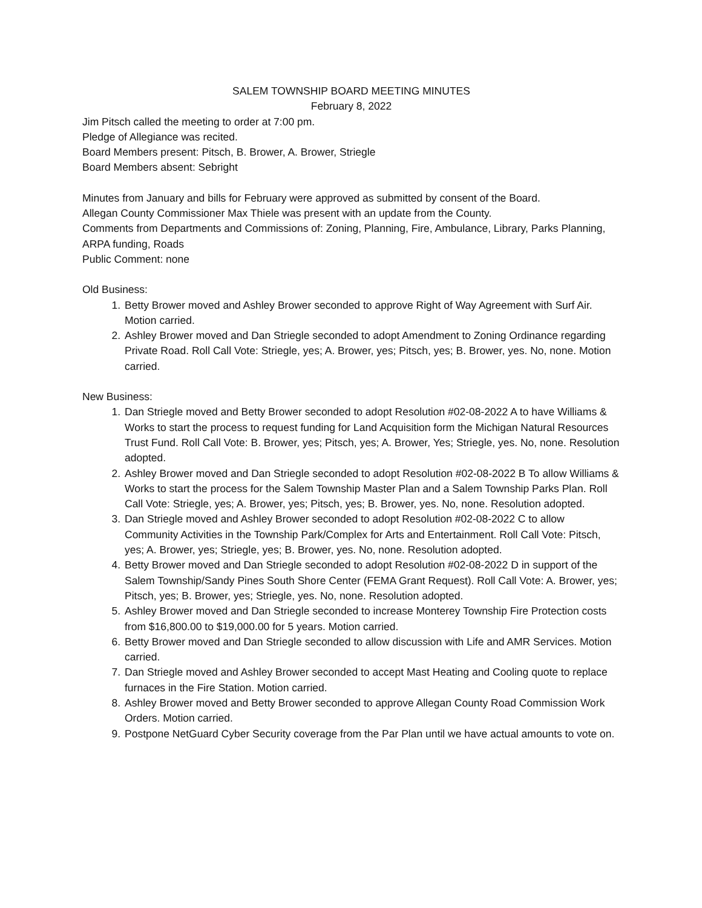SALEM TOWNSHIP BOARD MEETING MINUTES
February 8, 2022
Jim Pitsch called the meeting to order at 7:00 pm.
Pledge of Allegiance was recited.
Board Members present: Pitsch, B. Brower, A. Brower, Striegle
Board Members absent: Sebright
Minutes from January and bills for February were approved as submitted by consent of the Board.
Allegan County Commissioner Max Thiele was present with an update from the County.
Comments from Departments and Commissions of: Zoning, Planning, Fire, Ambulance, Library, Parks Planning, ARPA funding, Roads
Public Comment: none
Old Business:
1. Betty Brower moved and Ashley Brower seconded to approve Right of Way Agreement with Surf Air. Motion carried.
2. Ashley Brower moved and Dan Striegle seconded to adopt Amendment to Zoning Ordinance regarding Private Road. Roll Call Vote: Striegle, yes; A. Brower, yes; Pitsch, yes; B. Brower, yes. No, none. Motion carried.
New Business:
1. Dan Striegle moved and Betty Brower seconded to adopt Resolution #02-08-2022 A to have Williams & Works to start the process to request funding for Land Acquisition form the Michigan Natural Resources Trust Fund. Roll Call Vote: B. Brower, yes; Pitsch, yes; A. Brower, Yes; Striegle, yes. No, none. Resolution adopted.
2. Ashley Brower moved and Dan Striegle seconded to adopt Resolution #02-08-2022 B To allow Williams & Works to start the process for the Salem Township Master Plan and a Salem Township Parks Plan. Roll Call Vote: Striegle, yes; A. Brower, yes; Pitsch, yes; B. Brower, yes. No, none. Resolution adopted.
3. Dan Striegle moved and Ashley Brower seconded to adopt Resolution #02-08-2022 C to allow Community Activities in the Township Park/Complex for Arts and Entertainment. Roll Call Vote: Pitsch, yes; A. Brower, yes; Striegle, yes; B. Brower, yes. No, none. Resolution adopted.
4. Betty Brower moved and Dan Striegle seconded to adopt Resolution #02-08-2022 D in support of the Salem Township/Sandy Pines South Shore Center (FEMA Grant Request). Roll Call Vote: A. Brower, yes; Pitsch, yes; B. Brower, yes; Striegle, yes. No, none. Resolution adopted.
5. Ashley Brower moved and Dan Striegle seconded to increase Monterey Township Fire Protection costs from $16,800.00 to $19,000.00 for 5 years. Motion carried.
6. Betty Brower moved and Dan Striegle seconded to allow discussion with Life and AMR Services. Motion carried.
7. Dan Striegle moved and Ashley Brower seconded to accept Mast Heating and Cooling quote to replace furnaces in the Fire Station. Motion carried.
8. Ashley Brower moved and Betty Brower seconded to approve Allegan County Road Commission Work Orders. Motion carried.
9. Postpone NetGuard Cyber Security coverage from the Par Plan until we have actual amounts to vote on.